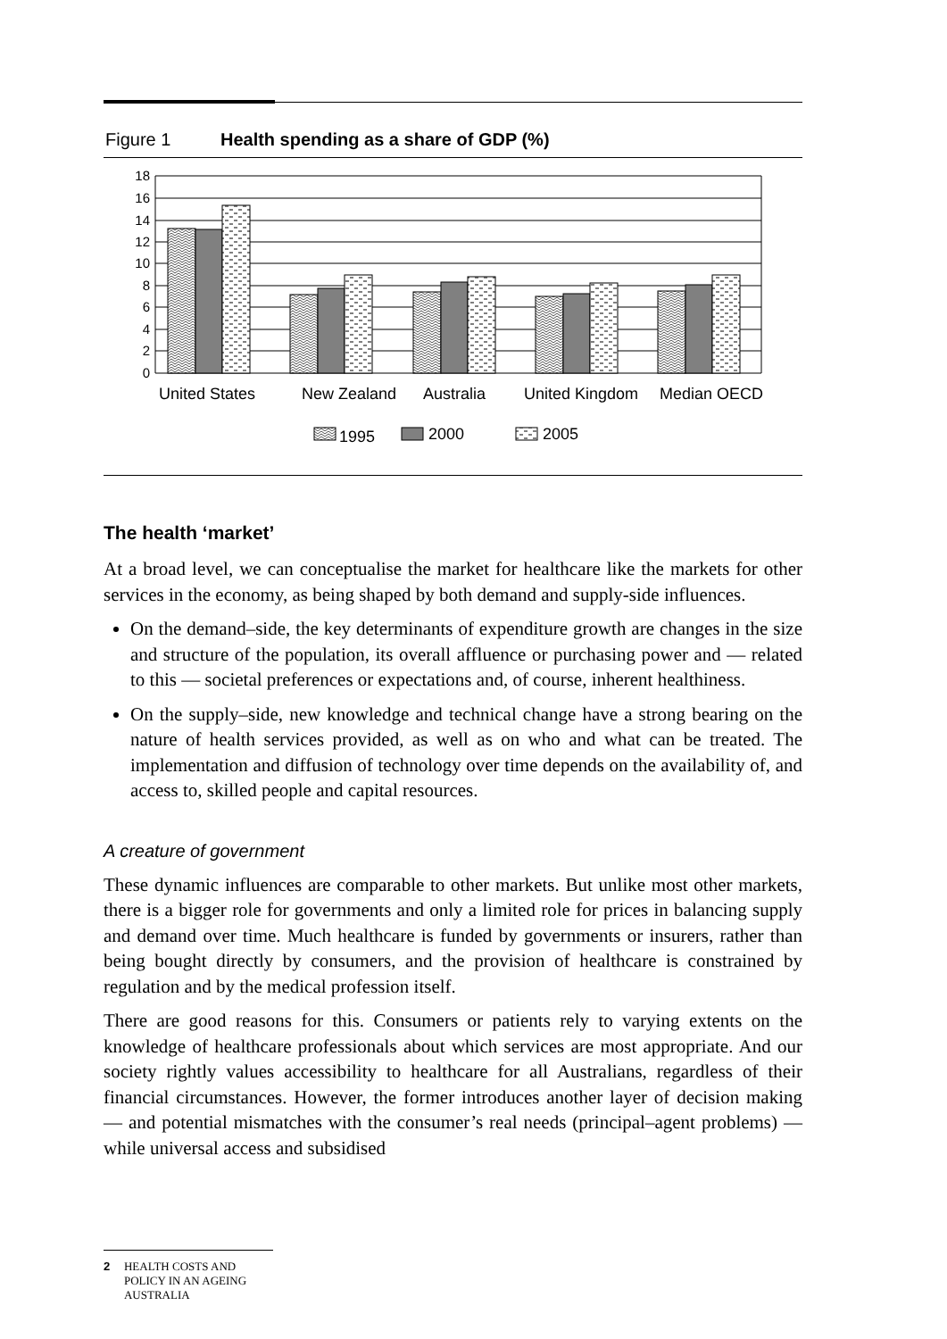Figure 1 Health spending as a share of GDP (%)
18
16
14
12
10
8
6
4
2
0
United States
New Zealand
Australia
United Kingdom
Median OECD
1995
2000
2005
The health ‘market’
At a broad level, we can conceptualise the market for healthcare like the markets for other services in the economy, as being shaped by both demand and supply-side influences.
On the demand–side, the key determinants of expenditure growth are changes in the size and structure of the population, its overall affluence or purchasing power and — related to this — societal preferences or expectations and, of course, inherent healthiness.
On the supply–side, new knowledge and technical change have a strong bearing on the nature of health services provided, as well as on who and what can be treated. The implementation and diffusion of technology over time depends on the availability of, and access to, skilled people and capital resources.
A creature of government
These dynamic influences are comparable to other markets. But unlike most other markets, there is a bigger role for governments and only a limited role for prices in balancing supply and demand over time. Much healthcare is funded by governments or insurers, rather than being bought directly by consumers, and the provision of healthcare is constrained by regulation and by the medical profession itself.
There are good reasons for this. Consumers or patients rely to varying extents on the knowledge of healthcare professionals about which services are most appropriate. And our society rightly values accessibility to healthcare for all Australians, regardless of their financial circumstances. However, the former introduces another layer of decision making — and potential mismatches with the consumer’s real needs (principal–agent problems) — while universal access and subsidised
2 HEALTH COSTS AND POLICY IN AN AGEING AUSTRALIA